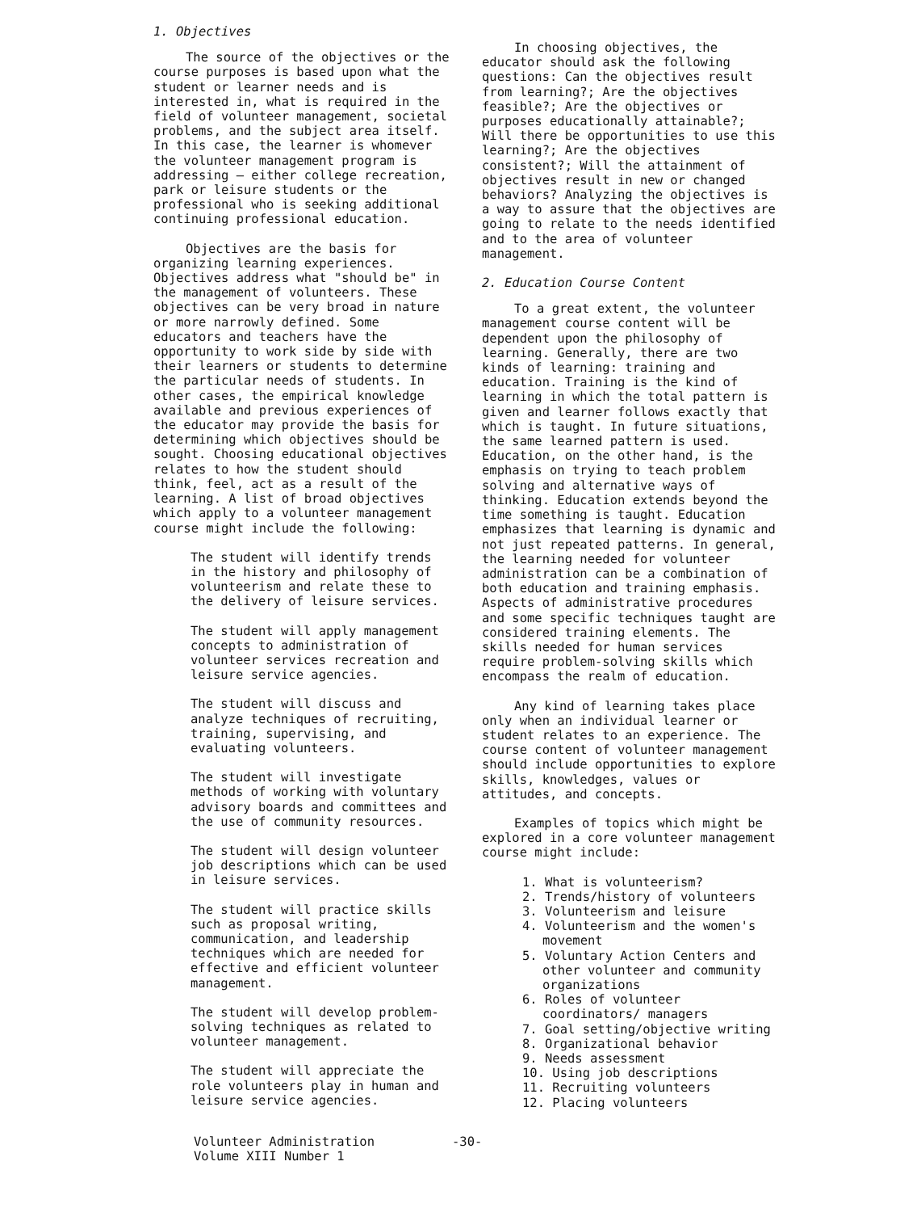1. Objectives
The source of the objectives or the course purposes is based upon what the student or learner needs and is interested in, what is required in the field of volunteer management, societal problems, and the subject area itself. In this case, the learner is whomever the volunteer management program is addressing — either college recreation, park or leisure students or the professional who is seeking additional continuing professional education.
Objectives are the basis for organizing learning experiences. Objectives address what "should be" in the management of volunteers. These objectives can be very broad in nature or more narrowly defined. Some educators and teachers have the opportunity to work side by side with their learners or students to determine the particular needs of students. In other cases, the empirical knowledge available and previous experiences of the educator may provide the basis for determining which objectives should be sought. Choosing educational objectives relates to how the student should think, feel, act as a result of the learning. A list of broad objectives which apply to a volunteer management course might include the following:
The student will identify trends in the history and philosophy of volunteerism and relate these to the delivery of leisure services.
The student will apply management concepts to administration of volunteer services recreation and leisure service agencies.
The student will discuss and analyze techniques of recruiting, training, supervising, and evaluating volunteers.
The student will investigate methods of working with voluntary advisory boards and committees and the use of community resources.
The student will design volunteer job descriptions which can be used in leisure services.
The student will practice skills such as proposal writing, communication, and leadership techniques which are needed for effective and efficient volunteer management.
The student will develop problem-solving techniques as related to volunteer management.
The student will appreciate the role volunteers play in human and leisure service agencies.
In choosing objectives, the educator should ask the following questions: Can the objectives result from learning?; Are the objectives feasible?; Are the objectives or purposes educationally attainable?; Will there be opportunities to use this learning?; Are the objectives consistent?; Will the attainment of objectives result in new or changed behaviors? Analyzing the objectives is a way to assure that the objectives are going to relate to the needs identified and to the area of volunteer management.
2. Education Course Content
To a great extent, the volunteer management course content will be dependent upon the philosophy of learning. Generally, there are two kinds of learning: training and education. Training is the kind of learning in which the total pattern is given and learner follows exactly that which is taught. In future situations, the same learned pattern is used. Education, on the other hand, is the emphasis on trying to teach problem solving and alternative ways of thinking. Education extends beyond the time something is taught. Education emphasizes that learning is dynamic and not just repeated patterns. In general, the learning needed for volunteer administration can be a combination of both education and training emphasis. Aspects of administrative procedures and some specific techniques taught are considered training elements. The skills needed for human services require problem-solving skills which encompass the realm of education.
Any kind of learning takes place only when an individual learner or student relates to an experience. The course content of volunteer management should include opportunities to explore skills, knowledges, values or attitudes, and concepts.
Examples of topics which might be explored in a core volunteer management course might include:
1. What is volunteerism?
2. Trends/history of volunteers
3. Volunteerism and leisure
4. Volunteerism and the women's movement
5. Voluntary Action Centers and other volunteer and community organizations
6. Roles of volunteer coordinators/ managers
7. Goal setting/objective writing
8. Organizational behavior
9. Needs assessment
10. Using job descriptions
11. Recruiting volunteers
12. Placing volunteers
Volunteer Administration
Volume XIII Number 1
-30-